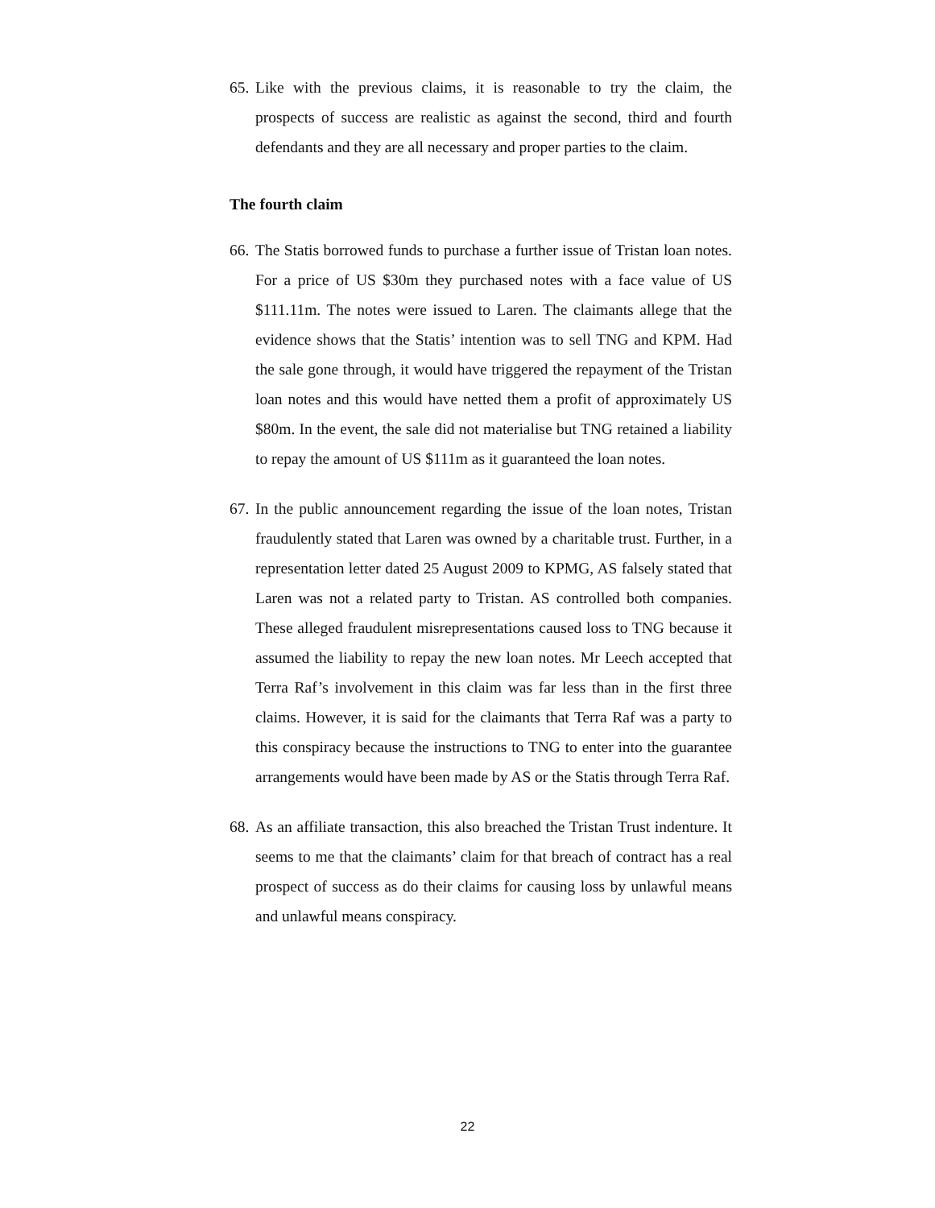65. Like with the previous claims, it is reasonable to try the claim, the prospects of success are realistic as against the second, third and fourth defendants and they are all necessary and proper parties to the claim.
The fourth claim
66. The Statis borrowed funds to purchase a further issue of Tristan loan notes. For a price of US $30m they purchased notes with a face value of US $111.11m. The notes were issued to Laren. The claimants allege that the evidence shows that the Statis’ intention was to sell TNG and KPM. Had the sale gone through, it would have triggered the repayment of the Tristan loan notes and this would have netted them a profit of approximately US $80m. In the event, the sale did not materialise but TNG retained a liability to repay the amount of US $111m as it guaranteed the loan notes.
67. In the public announcement regarding the issue of the loan notes, Tristan fraudulently stated that Laren was owned by a charitable trust. Further, in a representation letter dated 25 August 2009 to KPMG, AS falsely stated that Laren was not a related party to Tristan. AS controlled both companies. These alleged fraudulent misrepresentations caused loss to TNG because it assumed the liability to repay the new loan notes. Mr Leech accepted that Terra Raf’s involvement in this claim was far less than in the first three claims. However, it is said for the claimants that Terra Raf was a party to this conspiracy because the instructions to TNG to enter into the guarantee arrangements would have been made by AS or the Statis through Terra Raf.
68. As an affiliate transaction, this also breached the Tristan Trust indenture. It seems to me that the claimants’ claim for that breach of contract has a real prospect of success as do their claims for causing loss by unlawful means and unlawful means conspiracy.
22